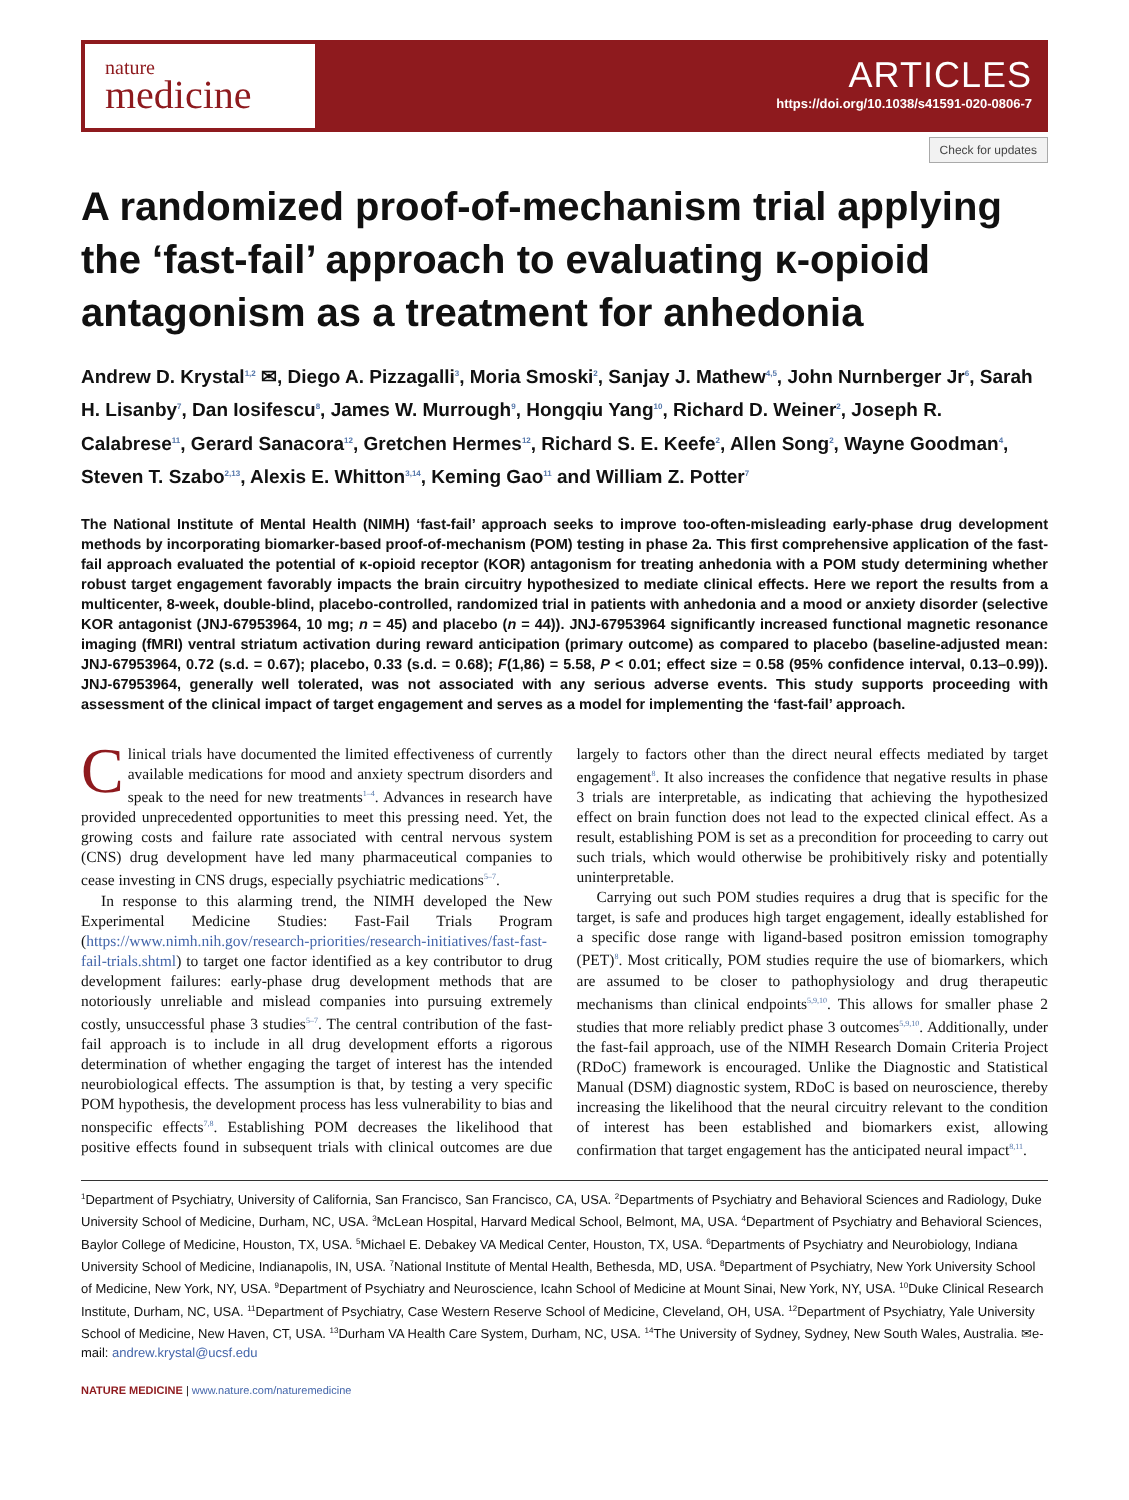nature
medicine
ARTICLES
https://doi.org/10.1038/s41591-020-0806-7
Check for updates
A randomized proof-of-mechanism trial applying the ‘fast-fail’ approach to evaluating κ-opioid antagonism as a treatment for anhedonia
Andrew D. Krystal<sup>1,2</sup> ✉, Diego A. Pizzagalli<sup>3</sup>, Moria Smoski<sup>2</sup>, Sanjay J. Mathew<sup>4,5</sup>, John Nurnberger Jr<sup>6</sup>, Sarah H. Lisanby<sup>7</sup>, Dan Iosifescu<sup>8</sup>, James W. Murrough<sup>9</sup>, Hongqiu Yang<sup>10</sup>, Richard D. Weiner<sup>2</sup>, Joseph R. Calabrese<sup>11</sup>, Gerard Sanacora<sup>12</sup>, Gretchen Hermes<sup>12</sup>, Richard S. E. Keefe<sup>2</sup>, Allen Song<sup>2</sup>, Wayne Goodman<sup>4</sup>, Steven T. Szabo<sup>2,13</sup>, Alexis E. Whitton<sup>3,14</sup>, Keming Gao<sup>11</sup> and William Z. Potter<sup>7</sup>
The National Institute of Mental Health (NIMH) ‘fast-fail’ approach seeks to improve too-often-misleading early-phase drug development methods by incorporating biomarker-based proof-of-mechanism (POM) testing in phase 2a. This first comprehensive application of the fast-fail approach evaluated the potential of κ-opioid receptor (KOR) antagonism for treating anhedonia with a POM study determining whether robust target engagement favorably impacts the brain circuitry hypothesized to mediate clinical effects. Here we report the results from a multicenter, 8-week, double-blind, placebo-controlled, randomized trial in patients with anhedonia and a mood or anxiety disorder (selective KOR antagonist (JNJ-67953964, 10 mg; n = 45) and placebo (n = 44)). JNJ-67953964 significantly increased functional magnetic resonance imaging (fMRI) ventral striatum activation during reward anticipation (primary outcome) as compared to placebo (baseline-adjusted mean: JNJ-67953964, 0.72 (s.d. = 0.67); placebo, 0.33 (s.d. = 0.68); F(1,86) = 5.58, P < 0.01; effect size = 0.58 (95% confidence interval, 0.13–0.99)). JNJ-67953964, generally well tolerated, was not associated with any serious adverse events. This study supports proceeding with assessment of the clinical impact of target engagement and serves as a model for implementing the ‘fast-fail’ approach.
Clinical trials have documented the limited effectiveness of currently available medications for mood and anxiety spectrum disorders and speak to the need for new treatments<sup>1–4</sup>. Advances in research have provided unprecedented opportunities to meet this pressing need. Yet, the growing costs and failure rate associated with central nervous system (CNS) drug development have led many pharmaceutical companies to cease investing in CNS drugs, especially psychiatric medications<sup>5–7</sup>.
In response to this alarming trend, the NIMH developed the New Experimental Medicine Studies: Fast-Fail Trials Program (https://www.nimh.nih.gov/research-priorities/research-initiatives/fast-fast-fail-trials.shtml) to target one factor identified as a key contributor to drug development failures: early-phase drug development methods that are notoriously unreliable and mislead companies into pursuing extremely costly, unsuccessful phase 3 studies<sup>5–7</sup>. The central contribution of the fast-fail approach is to include in all drug development efforts a rigorous determination of whether engaging the target of interest has the intended neurobiological effects. The assumption is that, by testing a very specific POM hypothesis, the development process has less vulnerability to bias and nonspecific effects<sup>7,8</sup>. Establishing POM decreases the likelihood that positive effects found in subsequent trials with clinical outcomes are due largely to factors other than the direct neural effects mediated by target engagement<sup>8</sup>. It also increases the confidence that negative results in phase 3 trials are interpretable, as indicating that achieving the hypothesized effect on brain function does not lead to the expected clinical effect. As a result, establishing POM is set as a precondition for proceeding to carry out such trials, which would otherwise be prohibitively risky and potentially uninterpretable.
Carrying out such POM studies requires a drug that is specific for the target, is safe and produces high target engagement, ideally established for a specific dose range with ligand-based positron emission tomography (PET)<sup>8</sup>. Most critically, POM studies require the use of biomarkers, which are assumed to be closer to pathophysiology and drug therapeutic mechanisms than clinical endpoints<sup>5,9,10</sup>. This allows for smaller phase 2 studies that more reliably predict phase 3 outcomes<sup>5,9,10</sup>. Additionally, under the fast-fail approach, use of the NIMH Research Domain Criteria Project (RDoC) framework is encouraged. Unlike the Diagnostic and Statistical Manual (DSM) diagnostic system, RDoC is based on neuroscience, thereby increasing the likelihood that the neural circuitry relevant to the condition of interest has been established and biomarkers exist, allowing confirmation that target engagement has the anticipated neural impact<sup>8,11</sup>.
<sup>1</sup> Department of Psychiatry, University of California, San Francisco, San Francisco, CA, USA. <sup>2</sup>Departments of Psychiatry and Behavioral Sciences and Radiology, Duke University School of Medicine, Durham, NC, USA. <sup>3</sup>McLean Hospital, Harvard Medical School, Belmont, MA, USA. <sup>4</sup>Department of Psychiatry and Behavioral Sciences, Baylor College of Medicine, Houston, TX, USA. <sup>5</sup>Michael E. Debakey VA Medical Center, Houston, TX, USA. <sup>6</sup>Departments of Psychiatry and Neurobiology, Indiana University School of Medicine, Indianapolis, IN, USA. <sup>7</sup>National Institute of Mental Health, Bethesda, MD, USA. <sup>8</sup>Department of Psychiatry, New York University School of Medicine, New York, NY, USA. <sup>9</sup>Department of Psychiatry and Neuroscience, Icahn School of Medicine at Mount Sinai, New York, NY, USA. <sup>10</sup>Duke Clinical Research Institute, Durham, NC, USA. <sup>11</sup>Department of Psychiatry, Case Western Reserve School of Medicine, Cleveland, OH, USA. <sup>12</sup>Department of Psychiatry, Yale University School of Medicine, New Haven, CT, USA. <sup>13</sup>Durham VA Health Care System, Durham, NC, USA. <sup>14</sup>The University of Sydney, Sydney, New South Wales, Australia. ✉e-mail: andrew.krystal@ucsf.edu
NATURE MEDICINE | www.nature.com/naturemedicine